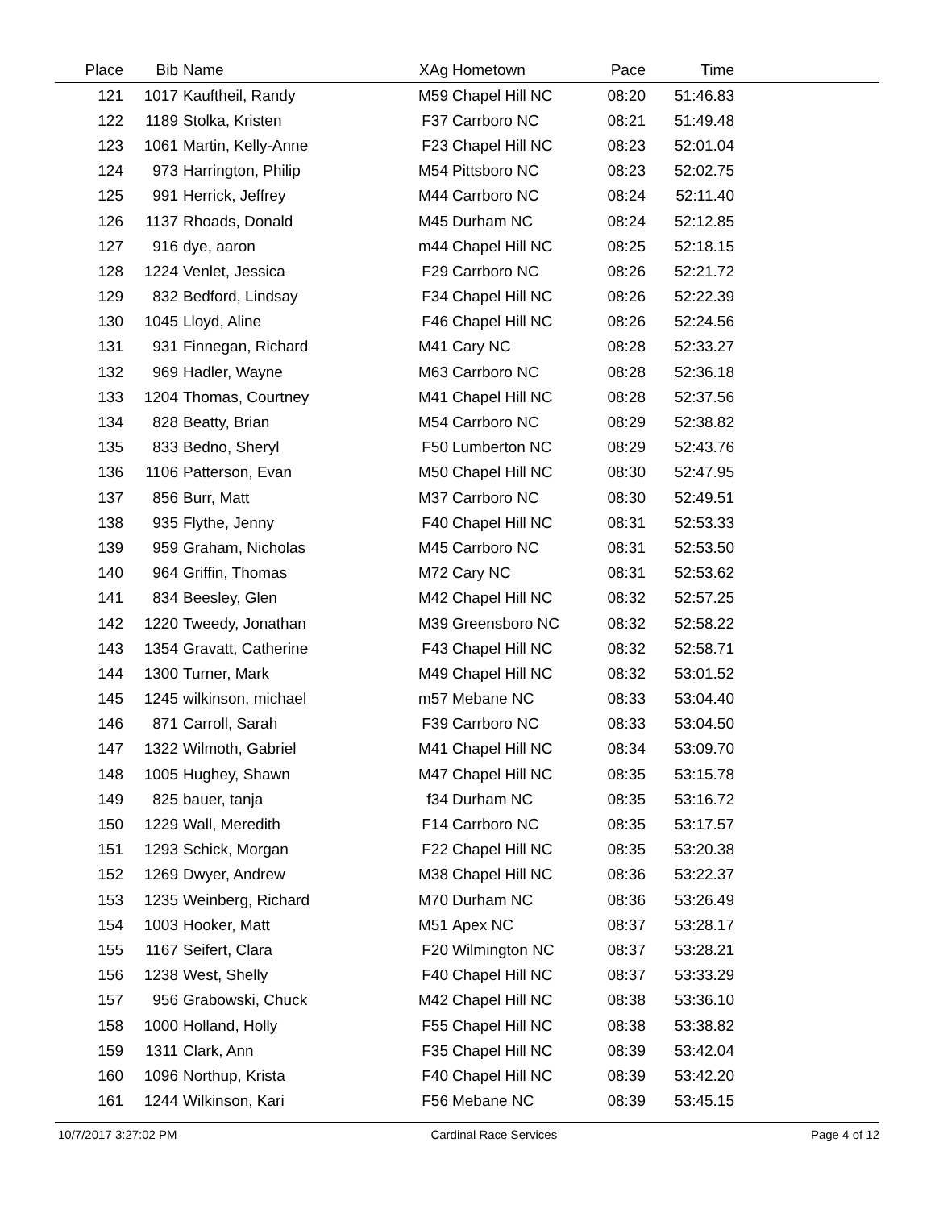| Place | Bib | Name | XAg | Hometown | Pace | Time | |
| --- | --- | --- | --- | --- | --- | --- | --- |
| 121 | 1017 | Kauftheil, Randy | M59 | Chapel Hill NC | 08:20 | 51:46.83 | |
| 122 | 1189 | Stolka, Kristen | F37 | Carrboro NC | 08:21 | 51:49.48 | |
| 123 | 1061 | Martin, Kelly-Anne | F23 | Chapel Hill NC | 08:23 | 52:01.04 | |
| 124 | 973 | Harrington, Philip | M54 | Pittsboro NC | 08:23 | 52:02.75 | |
| 125 | 991 | Herrick, Jeffrey | M44 | Carrboro NC | 08:24 | 52:11.40 | |
| 126 | 1137 | Rhoads, Donald | M45 | Durham NC | 08:24 | 52:12.85 | |
| 127 | 916 | dye, aaron | m44 | Chapel Hill NC | 08:25 | 52:18.15 | |
| 128 | 1224 | Venlet, Jessica | F29 | Carrboro NC | 08:26 | 52:21.72 | |
| 129 | 832 | Bedford, Lindsay | F34 | Chapel Hill NC | 08:26 | 52:22.39 | |
| 130 | 1045 | Lloyd, Aline | F46 | Chapel Hill NC | 08:26 | 52:24.56 | |
| 131 | 931 | Finnegan, Richard | M41 | Cary NC | 08:28 | 52:33.27 | |
| 132 | 969 | Hadler, Wayne | M63 | Carrboro NC | 08:28 | 52:36.18 | |
| 133 | 1204 | Thomas, Courtney | M41 | Chapel Hill NC | 08:28 | 52:37.56 | |
| 134 | 828 | Beatty, Brian | M54 | Carrboro NC | 08:29 | 52:38.82 | |
| 135 | 833 | Bedno, Sheryl | F50 | Lumberton NC | 08:29 | 52:43.76 | |
| 136 | 1106 | Patterson, Evan | M50 | Chapel Hill NC | 08:30 | 52:47.95 | |
| 137 | 856 | Burr, Matt | M37 | Carrboro NC | 08:30 | 52:49.51 | |
| 138 | 935 | Flythe, Jenny | F40 | Chapel Hill NC | 08:31 | 52:53.33 | |
| 139 | 959 | Graham, Nicholas | M45 | Carrboro NC | 08:31 | 52:53.50 | |
| 140 | 964 | Griffin, Thomas | M72 | Cary NC | 08:31 | 52:53.62 | |
| 141 | 834 | Beesley, Glen | M42 | Chapel Hill NC | 08:32 | 52:57.25 | |
| 142 | 1220 | Tweedy, Jonathan | M39 | Greensboro NC | 08:32 | 52:58.22 | |
| 143 | 1354 | Gravatt, Catherine | F43 | Chapel Hill NC | 08:32 | 52:58.71 | |
| 144 | 1300 | Turner, Mark | M49 | Chapel Hill NC | 08:32 | 53:01.52 | |
| 145 | 1245 | wilkinson, michael | m57 | Mebane NC | 08:33 | 53:04.40 | |
| 146 | 871 | Carroll, Sarah | F39 | Carrboro NC | 08:33 | 53:04.50 | |
| 147 | 1322 | Wilmoth, Gabriel | M41 | Chapel Hill NC | 08:34 | 53:09.70 | |
| 148 | 1005 | Hughey, Shawn | M47 | Chapel Hill NC | 08:35 | 53:15.78 | |
| 149 | 825 | bauer, tanja | f34 | Durham NC | 08:35 | 53:16.72 | |
| 150 | 1229 | Wall, Meredith | F14 | Carrboro NC | 08:35 | 53:17.57 | |
| 151 | 1293 | Schick, Morgan | F22 | Chapel Hill NC | 08:35 | 53:20.38 | |
| 152 | 1269 | Dwyer, Andrew | M38 | Chapel Hill NC | 08:36 | 53:22.37 | |
| 153 | 1235 | Weinberg, Richard | M70 | Durham NC | 08:36 | 53:26.49 | |
| 154 | 1003 | Hooker, Matt | M51 | Apex NC | 08:37 | 53:28.17 | |
| 155 | 1167 | Seifert, Clara | F20 | Wilmington NC | 08:37 | 53:28.21 | |
| 156 | 1238 | West, Shelly | F40 | Chapel Hill NC | 08:37 | 53:33.29 | |
| 157 | 956 | Grabowski, Chuck | M42 | Chapel Hill NC | 08:38 | 53:36.10 | |
| 158 | 1000 | Holland, Holly | F55 | Chapel Hill NC | 08:38 | 53:38.82 | |
| 159 | 1311 | Clark, Ann | F35 | Chapel Hill NC | 08:39 | 53:42.04 | |
| 160 | 1096 | Northup, Krista | F40 | Chapel Hill NC | 08:39 | 53:42.20 | |
| 161 | 1244 | Wilkinson, Kari | F56 | Mebane NC | 08:39 | 53:45.15 | |
10/7/2017 3:27:02 PM Cardinal Race Services Page 4 of 12